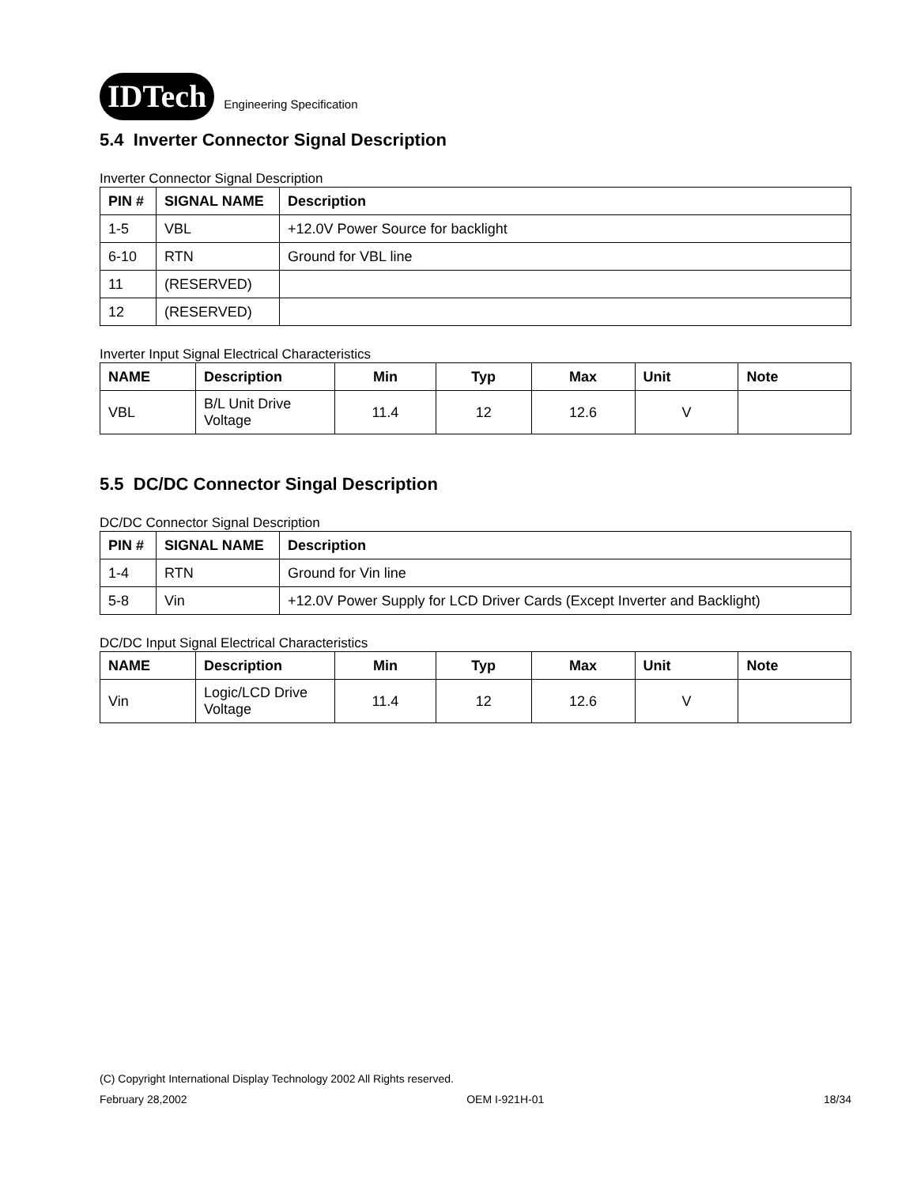IDTech Engineering Specification
5.4 Inverter Connector Signal Description
Inverter Connector Signal Description
| PIN # | SIGNAL NAME | Description |
| --- | --- | --- |
| 1-5 | VBL | +12.0V Power Source for backlight |
| 6-10 | RTN | Ground for VBL line |
| 11 | (RESERVED) | |
| 12 | (RESERVED) | |
Inverter Input Signal Electrical Characteristics
| NAME | Description | Min | Typ | Max | Unit | Note |
| --- | --- | --- | --- | --- | --- | --- |
| VBL | B/L Unit Drive Voltage | 11.4 | 12 | 12.6 | V | |
5.5 DC/DC Connector Singal Description
DC/DC Connector Signal Description
| PIN # | SIGNAL NAME | Description |
| --- | --- | --- |
| 1-4 | RTN | Ground for Vin line |
| 5-8 | Vin | +12.0V Power Supply for LCD Driver Cards (Except Inverter and Backlight) |
DC/DC Input Signal Electrical Characteristics
| NAME | Description | Min | Typ | Max | Unit | Note |
| --- | --- | --- | --- | --- | --- | --- |
| Vin | Logic/LCD Drive Voltage | 11.4 | 12 | 12.6 | V | |
(C) Copyright International Display Technology 2002 All Rights reserved.
February 28,2002 OEM I-921H-01 18/34